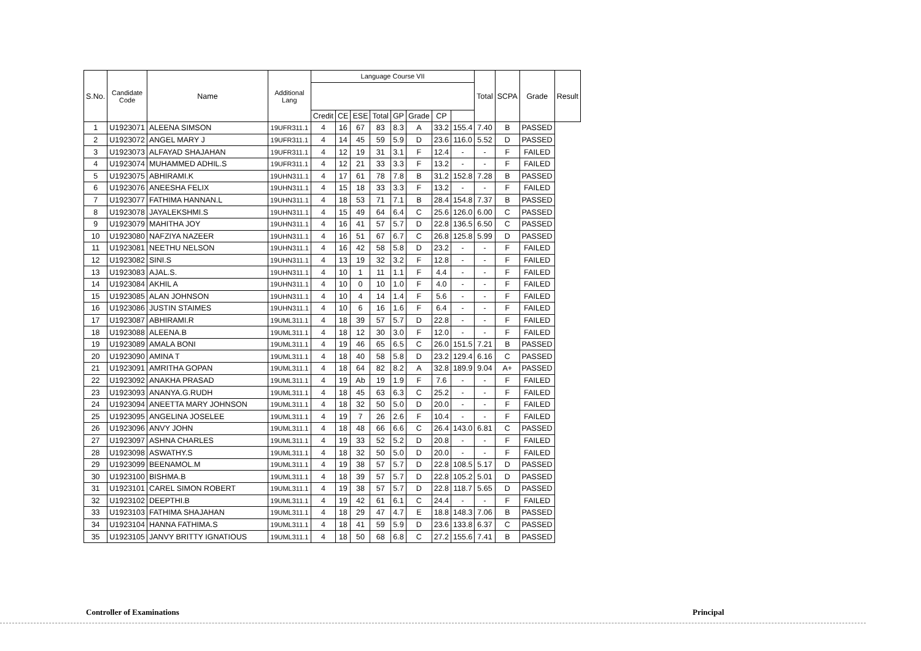| S.No. | Candidate Code | Name | Additional Lang | Language Course VII | | | | | | | | Total | SCPA | Grade | Result |
| --- | --- | --- | --- | --- | --- | --- | --- | --- | --- | --- | --- | --- | --- | --- | --- |
| | | | | Credit | CE | ESE | Total | GP | Grade | CP | | | | | |
| 1 | U1923071 | ALEENA SIMSON | 19UFR311.1 | 4 | 16 | 67 | 83 | 8.3 | A | 33.2 | 155.4 | 7.40 | B | PASSED | |
| 2 | U1923072 | ANGEL MARY J | 19UFR311.1 | 4 | 14 | 45 | 59 | 5.9 | D | 23.6 | 116.0 | 5.52 | D | PASSED | |
| 3 | U1923073 | ALFAYAD SHAJAHAN | 19UFR311.1 | 4 | 12 | 19 | 31 | 3.1 | F | 12.4 | - | - | F | FAILED | |
| 4 | U1923074 | MUHAMMED ADHIL.S | 19UFR311.1 | 4 | 12 | 21 | 33 | 3.3 | F | 13.2 | - | - | F | FAILED | |
| 5 | U1923075 | ABHIRAMI.K | 19UHN311.1 | 4 | 17 | 61 | 78 | 7.8 | B | 31.2 | 152.8 | 7.28 | B | PASSED | |
| 6 | U1923076 | ANEESHA FELIX | 19UHN311.1 | 4 | 15 | 18 | 33 | 3.3 | F | 13.2 | - | - | F | FAILED | |
| 7 | U1923077 | FATHIMA HANNAN.L | 19UHN311.1 | 4 | 18 | 53 | 71 | 7.1 | B | 28.4 | 154.8 | 7.37 | B | PASSED | |
| 8 | U1923078 | JAYALEKSHMI.S | 19UHN311.1 | 4 | 15 | 49 | 64 | 6.4 | C | 25.6 | 126.0 | 6.00 | C | PASSED | |
| 9 | U1923079 | MAHITHA JOY | 19UHN311.1 | 4 | 16 | 41 | 57 | 5.7 | D | 22.8 | 136.5 | 6.50 | C | PASSED | |
| 10 | U1923080 | NAFZIYA NAZEER | 19UHN311.1 | 4 | 16 | 51 | 67 | 6.7 | C | 26.8 | 125.8 | 5.99 | D | PASSED | |
| 11 | U1923081 | NEETHU NELSON | 19UHN311.1 | 4 | 16 | 42 | 58 | 5.8 | D | 23.2 | - | - | F | FAILED | |
| 12 | U1923082 | SINI.S | 19UHN311.1 | 4 | 13 | 19 | 32 | 3.2 | F | 12.8 | - | - | F | FAILED | |
| 13 | U1923083 | AJAL.S. | 19UHN311.1 | 4 | 10 | 1 | 11 | 1.1 | F | 4.4 | - | - | F | FAILED | |
| 14 | U1923084 | AKHIL A | 19UHN311.1 | 4 | 10 | 0 | 10 | 1.0 | F | 4.0 | - | - | F | FAILED | |
| 15 | U1923085 | ALAN JOHNSON | 19UHN311.1 | 4 | 10 | 4 | 14 | 1.4 | F | 5.6 | - | - | F | FAILED | |
| 16 | U1923086 | JUSTIN STAIMES | 19UHN311.1 | 4 | 10 | 6 | 16 | 1.6 | F | 6.4 | - | - | F | FAILED | |
| 17 | U1923087 | ABHIRAMI.R | 19UML311.1 | 4 | 18 | 39 | 57 | 5.7 | D | 22.8 | - | - | F | FAILED | |
| 18 | U1923088 | ALEENA.B | 19UML311.1 | 4 | 18 | 12 | 30 | 3.0 | F | 12.0 | - | - | F | FAILED | |
| 19 | U1923089 | AMALA BONI | 19UML311.1 | 4 | 19 | 46 | 65 | 6.5 | C | 26.0 | 151.5 | 7.21 | B | PASSED | |
| 20 | U1923090 | AMINA T | 19UML311.1 | 4 | 18 | 40 | 58 | 5.8 | D | 23.2 | 129.4 | 6.16 | C | PASSED | |
| 21 | U1923091 | AMRITHA GOPAN | 19UML311.1 | 4 | 18 | 64 | 82 | 8.2 | A | 32.8 | 189.9 | 9.04 | A+ | PASSED | |
| 22 | U1923092 | ANAKHA PRASAD | 19UML311.1 | 4 | 19 | Ab | 19 | 1.9 | F | 7.6 | - | - | F | FAILED | |
| 23 | U1923093 | ANANYA.G.RUDH | 19UML311.1 | 4 | 18 | 45 | 63 | 6.3 | C | 25.2 | - | - | F | FAILED | |
| 24 | U1923094 | ANEETTA MARY JOHNSON | 19UML311.1 | 4 | 18 | 32 | 50 | 5.0 | D | 20.0 | - | - | F | FAILED | |
| 25 | U1923095 | ANGELINA JOSELEE | 19UML311.1 | 4 | 19 | 7 | 26 | 2.6 | F | 10.4 | - | - | F | FAILED | |
| 26 | U1923096 | ANVY JOHN | 19UML311.1 | 4 | 18 | 48 | 66 | 6.6 | C | 26.4 | 143.0 | 6.81 | C | PASSED | |
| 27 | U1923097 | ASHNA CHARLES | 19UML311.1 | 4 | 19 | 33 | 52 | 5.2 | D | 20.8 | - | - | F | FAILED | |
| 28 | U1923098 | ASWATHY.S | 19UML311.1 | 4 | 18 | 32 | 50 | 5.0 | D | 20.0 | - | - | F | FAILED | |
| 29 | U1923099 | BEENAMOL.M | 19UML311.1 | 4 | 19 | 38 | 57 | 5.7 | D | 22.8 | 108.5 | 5.17 | D | PASSED | |
| 30 | U1923100 | BISHMA.B | 19UML311.1 | 4 | 18 | 39 | 57 | 5.7 | D | 22.8 | 105.2 | 5.01 | D | PASSED | |
| 31 | U1923101 | CAREL SIMON ROBERT | 19UML311.1 | 4 | 19 | 38 | 57 | 5.7 | D | 22.8 | 118.7 | 5.65 | D | PASSED | |
| 32 | U1923102 | DEEPTHI.B | 19UML311.1 | 4 | 19 | 42 | 61 | 6.1 | C | 24.4 | - | - | F | FAILED | |
| 33 | U1923103 | FATHIMA SHAJAHAN | 19UML311.1 | 4 | 18 | 29 | 47 | 4.7 | E | 18.8 | 148.3 | 7.06 | B | PASSED | |
| 34 | U1923104 | HANNA FATHIMA.S | 19UML311.1 | 4 | 18 | 41 | 59 | 5.9 | D | 23.6 | 133.8 | 6.37 | C | PASSED | |
| 35 | U1923105 | JANVY BRITTY IGNATIOUS | 19UML311.1 | 4 | 18 | 50 | 68 | 6.8 | C | 27.2 | 155.6 | 7.41 | B | PASSED | |
Controller of Examinations Principal